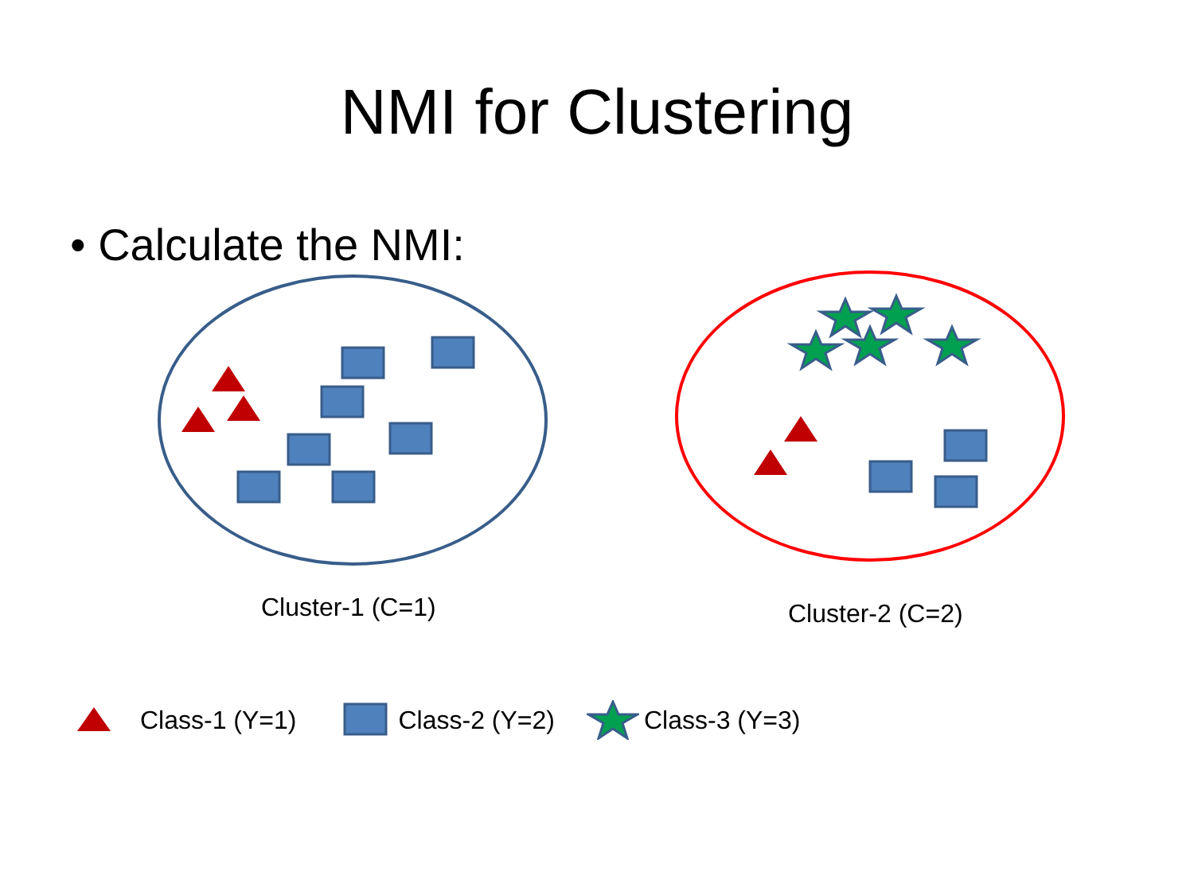NMI for Clustering
• Calculate the NMI:
Cluster-1 (C=1) Cluster-2 (C=2)
Class-1 (Y=1) Class-2 (Y=2) Class-3 (Y=3)